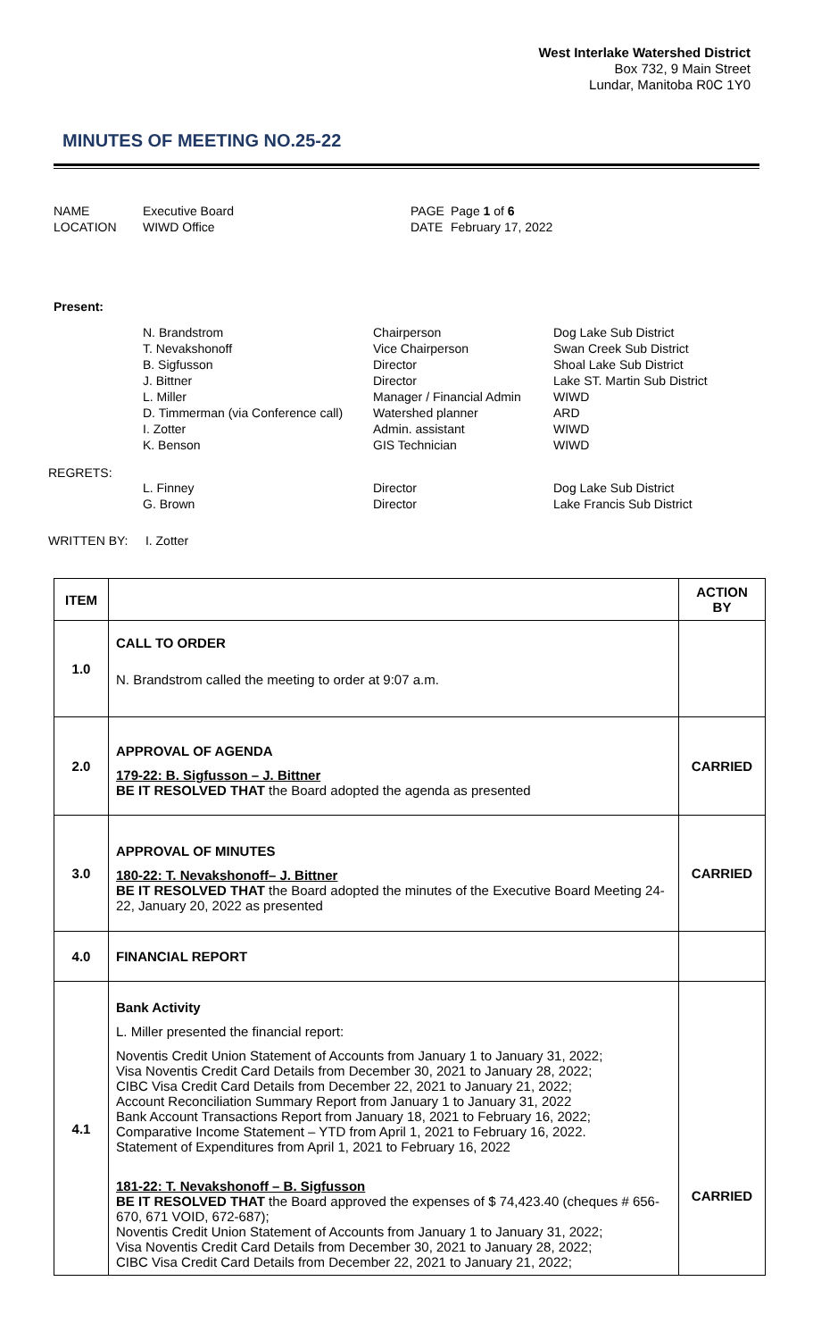West Interlake Watershed District
Box 732, 9 Main Street
Lundar, Manitoba R0C 1Y0
MINUTES OF MEETING NO.25-22
NAME
Executive Board
PAGE
Page 1 of 6
LOCATION
WIWD Office
DATE
February 17, 2022
Present:
N. Brandstrom
Chairperson
Dog Lake Sub District
T. Nevakshonoff
Vice Chairperson
Swan Creek Sub District
B. Sigfusson
Director
Shoal Lake Sub District
J. Bittner
Director
Lake ST. Martin Sub District
L. Miller
Manager / Financial Admin
WIWD
D. Timmerman (via Conference call)
Watershed planner
ARD
I. Zotter
Admin. assistant
WIWD
K. Benson
GIS Technician
WIWD
REGRETS:
L. Finney
Director
Dog Lake Sub District
G. Brown
Director
Lake Francis Sub District
WRITTEN BY: I. Zotter
| ITEM | | ACTION BY |
| --- | --- | --- |
| 1.0 | CALL TO ORDER N. Brandstrom called the meeting to order at 9:07 a.m. | |
| 2.0 | APPROVAL OF AGENDA 179-22: B. Sigfusson – J. Bittner BE IT RESOLVED THAT the Board adopted the agenda as presented | CARRIED |
| 3.0 | APPROVAL OF MINUTES 180-22: T. Nevakshonoff– J. Bittner BE IT RESOLVED THAT the Board adopted the minutes of the Executive Board Meeting 24-22, January 20, 2022 as presented | CARRIED |
| 4.0 | FINANCIAL REPORT | |
| 4.1 | Bank Activity L. Miller presented the financial report: Noventis Credit Union Statement of Accounts from January 1 to January 31, 2022; Visa Noventis Credit Card Details from December 30, 2021 to January 28, 2022; CIBC Visa Credit Card Details from December 22, 2021 to January 21, 2022; Account Reconciliation Summary Report from January 1 to January 31, 2022 Bank Account Transactions Report from January 18, 2021 to February 16, 2022; Comparative Income Statement – YTD from April 1, 2021 to February 16, 2022. Statement of Expenditures from April 1, 2021 to February 16, 2022 181-22: T. Nevakshonoff – B. Sigfusson BE IT RESOLVED THAT the Board approved the expenses of $ 74,423.40 (cheques # 656-670, 671 VOID, 672-687); Noventis Credit Union Statement of Accounts from January 1 to January 31, 2022; Visa Noventis Credit Card Details from December 30, 2021 to January 28, 2022; CIBC Visa Credit Card Details from December 22, 2021 to January 21, 2022; | CARRIED |